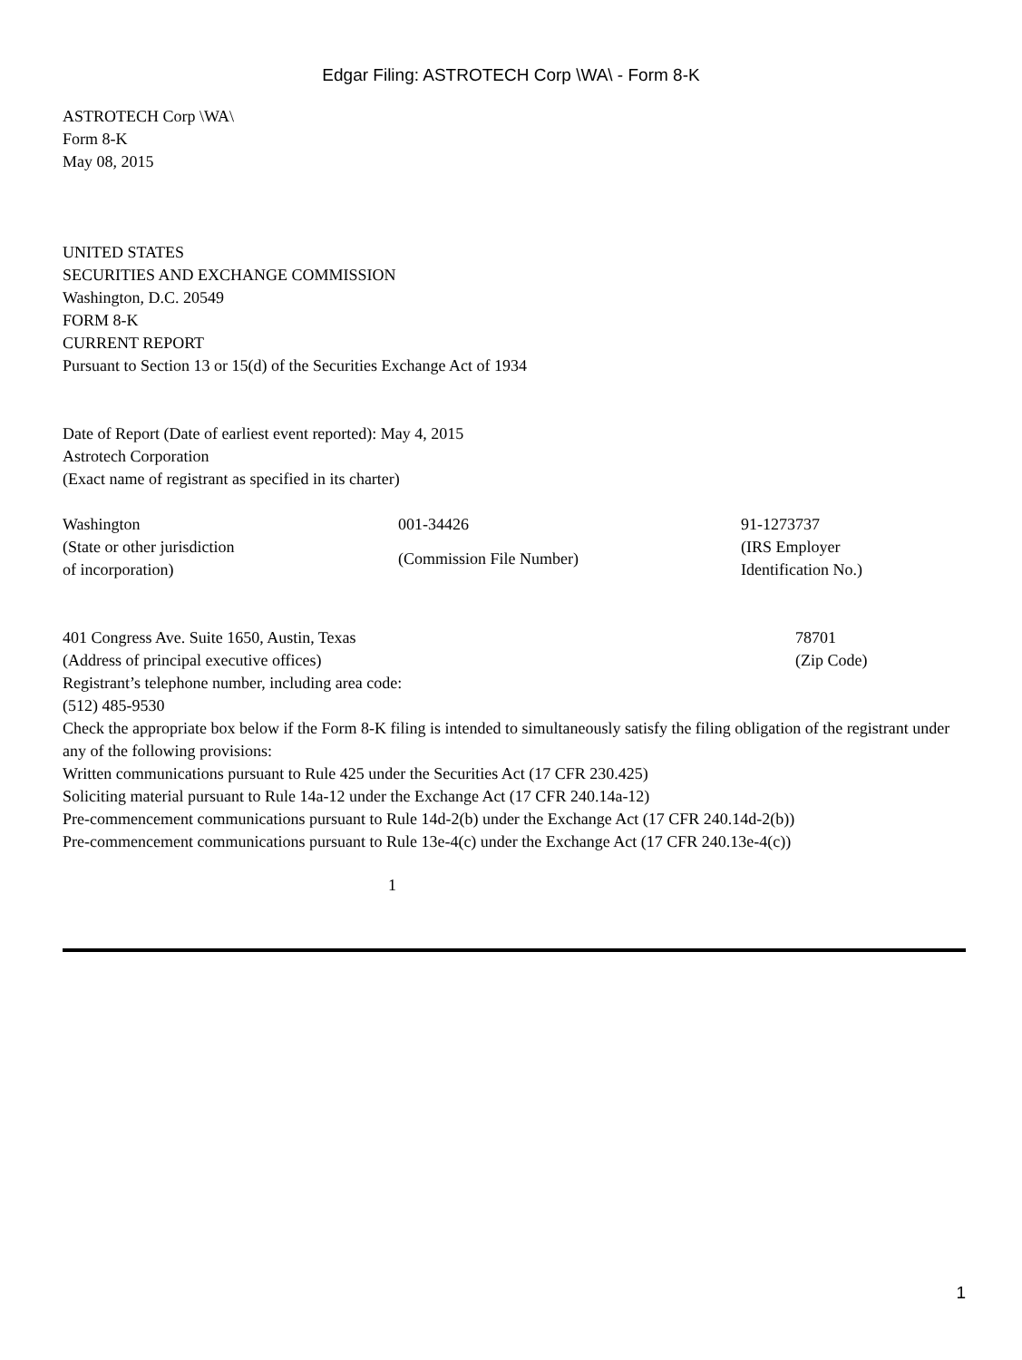Edgar Filing: ASTROTECH Corp \WA\ - Form 8-K
ASTROTECH Corp \WA\
Form 8-K
May 08, 2015
UNITED STATES
SECURITIES AND EXCHANGE COMMISSION
Washington, D.C. 20549
FORM 8-K
CURRENT REPORT
Pursuant to Section 13 or 15(d) of the Securities Exchange Act of 1934
Date of Report (Date of earliest event reported): May 4, 2015
Astrotech Corporation
(Exact name of registrant as specified in its charter)
| Washington | 001-34426 | 91-1273737 |
| (State or other jurisdiction of incorporation) | (Commission File Number) | (IRS Employer Identification No.) |
| 401 Congress Ave. Suite 1650, Austin, Texas | 78701 |
| (Address of principal executive offices) | (Zip Code) |
Registrant’s telephone number, including area code:
(512) 485-9530
Check the appropriate box below if the Form 8-K filing is intended to simultaneously satisfy the filing obligation of the registrant under any of the following provisions:
Written communications pursuant to Rule 425 under the Securities Act (17 CFR 230.425)
Soliciting material pursuant to Rule 14a-12 under the Exchange Act (17 CFR 240.14a-12)
Pre-commencement communications pursuant to Rule 14d-2(b) under the Exchange Act (17 CFR 240.14d-2(b))
Pre-commencement communications pursuant to Rule 13e-4(c) under the Exchange Act (17 CFR 240.13e-4(c))
1
1